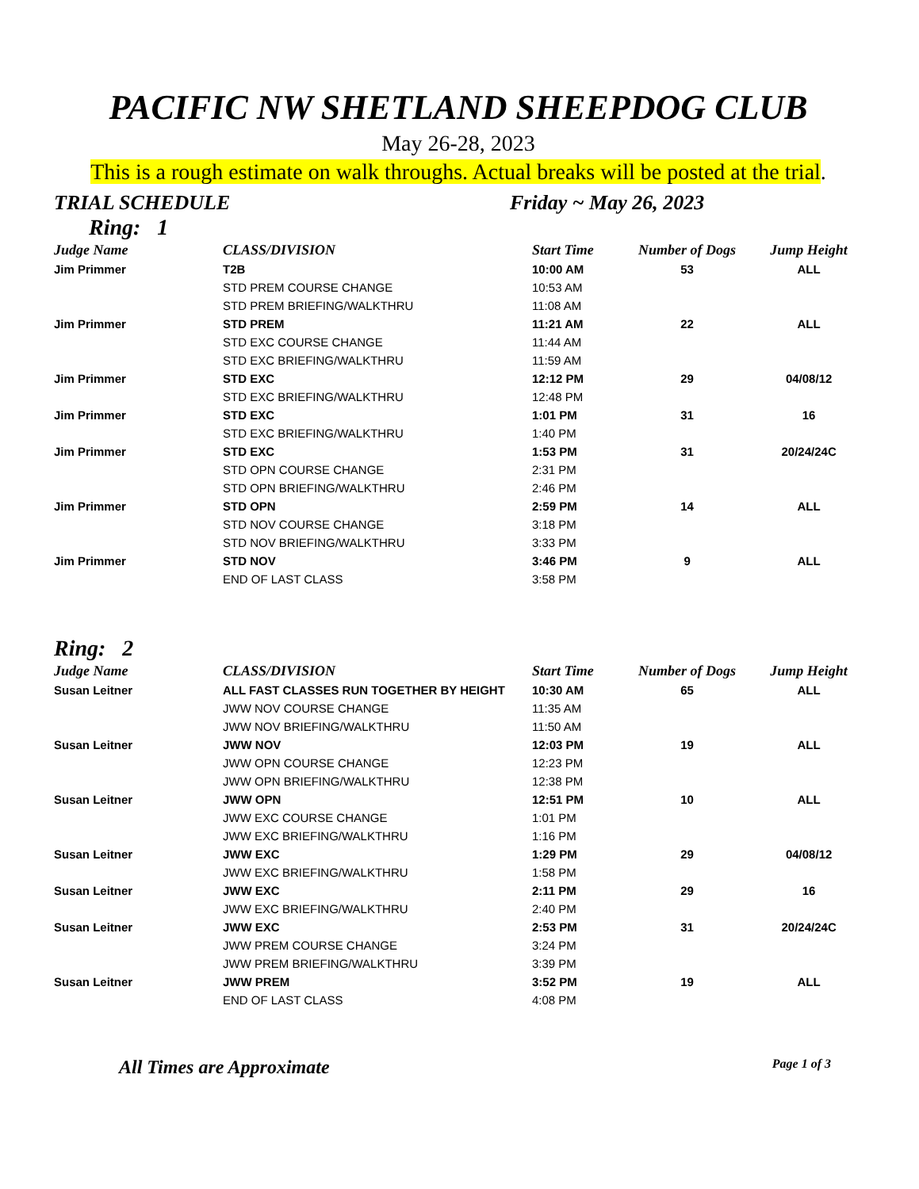PACIFIC NW SHETLAND SHEEPDOG CLUB
May 26-28, 2023
This is a rough estimate on walk throughs. Actual breaks will be posted at the trial.
TRIAL SCHEDULE Friday ~ May 26, 2023
Ring: 1
| Judge Name | CLASS/DIVISION | Start Time | Number of Dogs | Jump Height |
| --- | --- | --- | --- | --- |
| Jim Primmer | T2B | 10:00 AM | 53 | ALL |
| | STD PREM COURSE CHANGE | 10:53 AM | | |
| | STD PREM BRIEFING/WALKTHRU | 11:08 AM | | |
| Jim Primmer | STD PREM | 11:21 AM | 22 | ALL |
| | STD EXC COURSE CHANGE | 11:44 AM | | |
| | STD EXC BRIEFING/WALKTHRU | 11:59 AM | | |
| Jim Primmer | STD EXC | 12:12 PM | 29 | 04/08/12 |
| | STD EXC BRIEFING/WALKTHRU | 12:48 PM | | |
| Jim Primmer | STD EXC | 1:01 PM | 31 | 16 |
| | STD EXC BRIEFING/WALKTHRU | 1:40 PM | | |
| Jim Primmer | STD EXC | 1:53 PM | 31 | 20/24/24C |
| | STD OPN COURSE CHANGE | 2:31 PM | | |
| | STD OPN BRIEFING/WALKTHRU | 2:46 PM | | |
| Jim Primmer | STD OPN | 2:59 PM | 14 | ALL |
| | STD NOV COURSE CHANGE | 3:18 PM | | |
| | STD NOV BRIEFING/WALKTHRU | 3:33 PM | | |
| Jim Primmer | STD NOV | 3:46 PM | 9 | ALL |
| | END OF LAST CLASS | 3:58 PM | | |
Ring: 2
| Judge Name | CLASS/DIVISION | Start Time | Number of Dogs | Jump Height |
| --- | --- | --- | --- | --- |
| Susan Leitner | ALL FAST CLASSES RUN TOGETHER BY HEIGHT | 10:30 AM | 65 | ALL |
| | JWW NOV COURSE CHANGE | 11:35 AM | | |
| | JWW NOV BRIEFING/WALKTHRU | 11:50 AM | | |
| Susan Leitner | JWW NOV | 12:03 PM | 19 | ALL |
| | JWW OPN COURSE CHANGE | 12:23 PM | | |
| | JWW OPN BRIEFING/WALKTHRU | 12:38 PM | | |
| Susan Leitner | JWW OPN | 12:51 PM | 10 | ALL |
| | JWW EXC COURSE CHANGE | 1:01 PM | | |
| | JWW EXC BRIEFING/WALKTHRU | 1:16 PM | | |
| Susan Leitner | JWW EXC | 1:29 PM | 29 | 04/08/12 |
| | JWW EXC BRIEFING/WALKTHRU | 1:58 PM | | |
| Susan Leitner | JWW EXC | 2:11 PM | 29 | 16 |
| | JWW EXC BRIEFING/WALKTHRU | 2:40 PM | | |
| Susan Leitner | JWW EXC | 2:53 PM | 31 | 20/24/24C |
| | JWW PREM COURSE CHANGE | 3:24 PM | | |
| | JWW PREM BRIEFING/WALKTHRU | 3:39 PM | | |
| Susan Leitner | JWW PREM | 3:52 PM | 19 | ALL |
| | END OF LAST CLASS | 4:08 PM | | |
All Times are Approximate Page 1 of 3